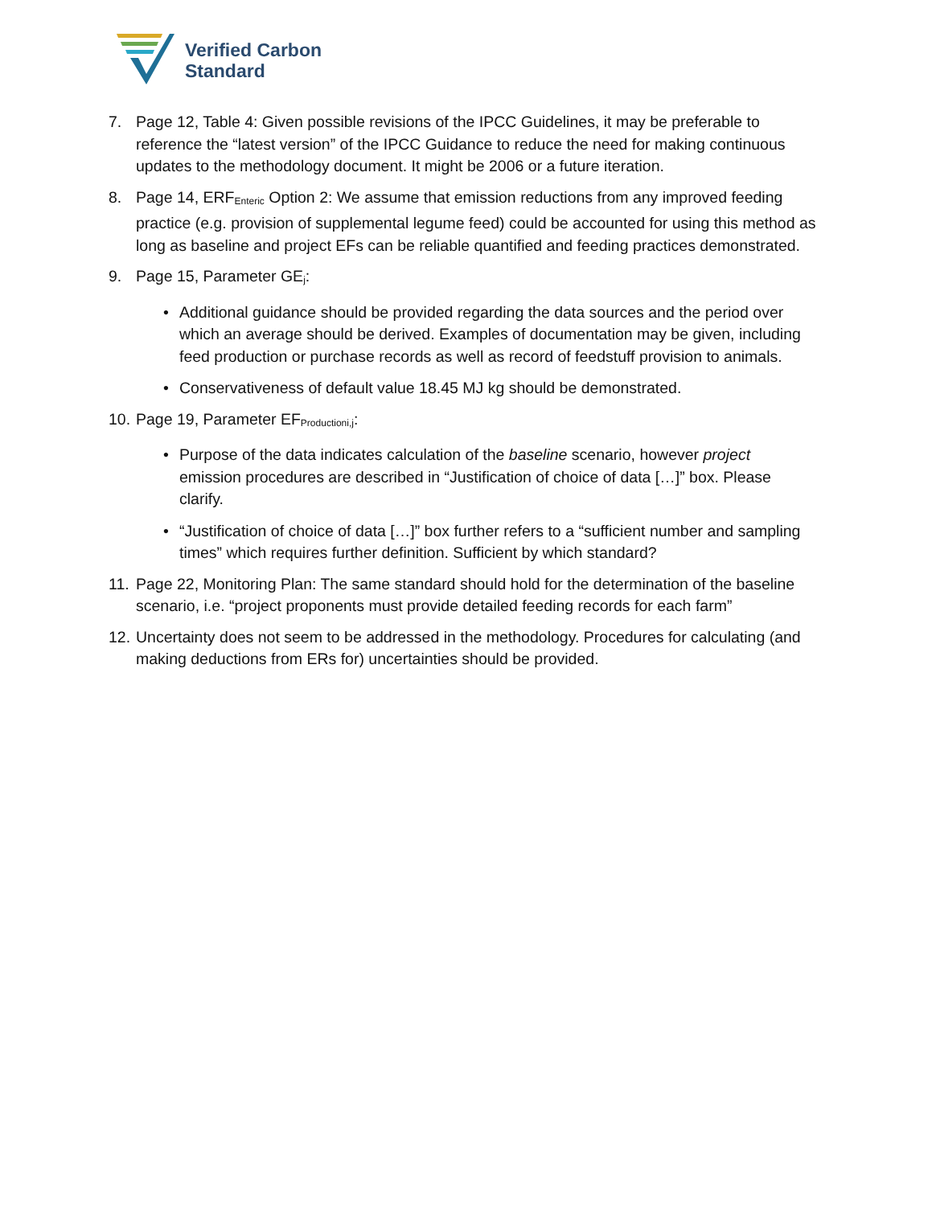Verified Carbon
Standard
7. Page 12, Table 4: Given possible revisions of the IPCC Guidelines, it may be preferable to reference the “latest version” of the IPCC Guidance to reduce the need for making continuous updates to the methodology document. It might be 2006 or a future iteration.
8. Page 14, ERF<sub>Enteric</sub> Option 2: We assume that emission reductions from any improved feeding practice (e.g. provision of supplemental legume feed) could be accounted for using this method as long as baseline and project EFs can be reliable quantified and feeding practices demonstrated.
9. Page 15, Parameter GE<sub>j</sub>:
• Additional guidance should be provided regarding the data sources and the period over which an average should be derived. Examples of documentation may be given, including feed production or purchase records as well as record of feedstuff provision to animals.
• Conservativeness of default value 18.45 MJ kg should be demonstrated.
10.
Page 19, Parameter EF<sub>Productioni,j</sub>:
• Purpose of the data indicates calculation of the baseline scenario, however project emission procedures are described in “Justification of choice of data […]” box. Please clarify.
• “Justification of choice of data […]” box further refers to a “sufficient number and sampling times” which requires further definition. Sufficient by which standard?
11.
Page 22, Monitoring Plan: The same standard should hold for the determination of the baseline scenario, i.e. “project proponents must provide detailed feeding records for each farm”
12.
Uncertainty does not seem to be addressed in the methodology. Procedures for calculating (and making deductions from ERs for) uncertainties should be provided.